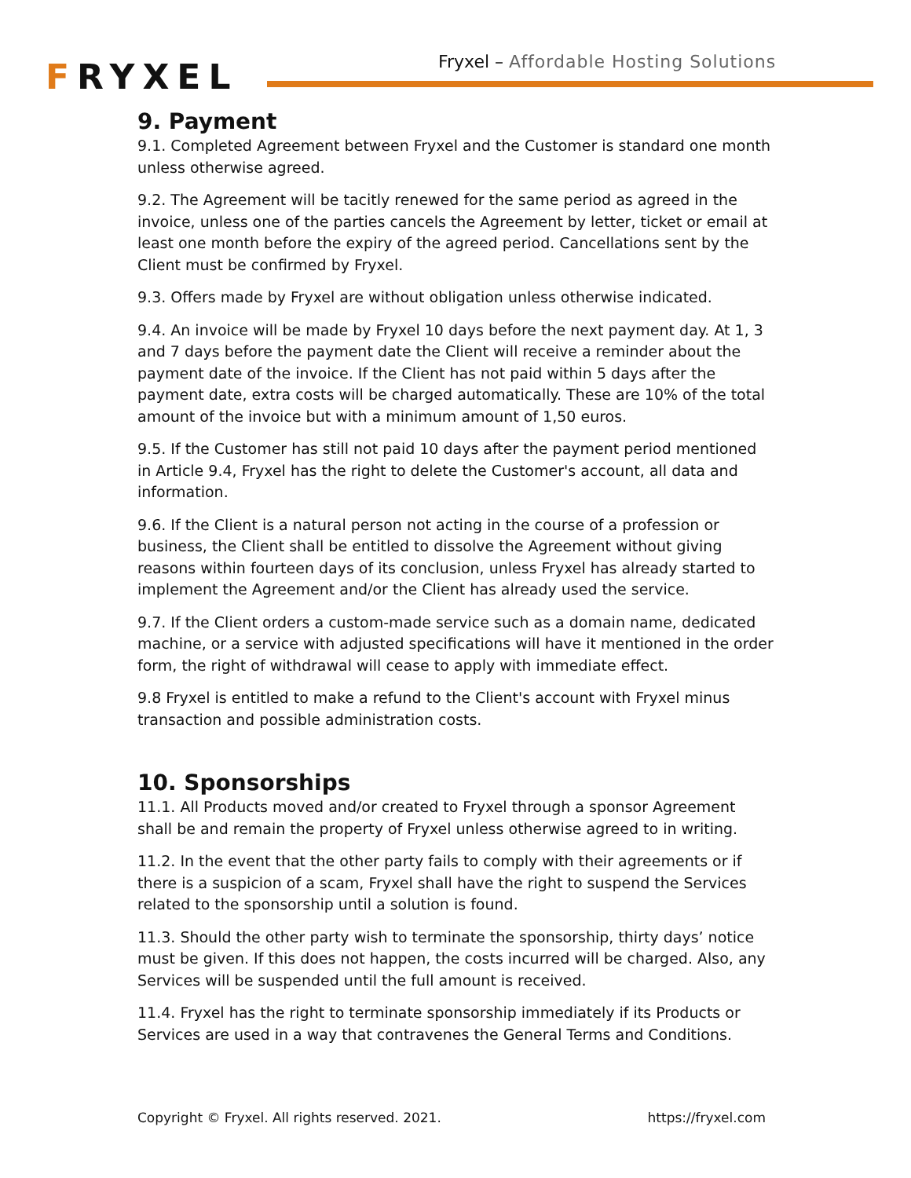FRYXEL
Fryxel – Affordable Hosting Solutions
9. Payment
9.1. Completed Agreement between Fryxel and the Customer is standard one month unless otherwise agreed.
9.2. The Agreement will be tacitly renewed for the same period as agreed in the invoice, unless one of the parties cancels the Agreement by letter, ticket or email at least one month before the expiry of the agreed period. Cancellations sent by the Client must be confirmed by Fryxel.
9.3. Offers made by Fryxel are without obligation unless otherwise indicated.
9.4. An invoice will be made by Fryxel 10 days before the next payment day. At 1, 3 and 7 days before the payment date the Client will receive a reminder about the payment date of the invoice. If the Client has not paid within 5 days after the payment date, extra costs will be charged automatically. These are 10% of the total amount of the invoice but with a minimum amount of 1,50 euros.
9.5. If the Customer has still not paid 10 days after the payment period mentioned in Article 9.4, Fryxel has the right to delete the Customer's account, all data and information.
9.6. If the Client is a natural person not acting in the course of a profession or business, the Client shall be entitled to dissolve the Agreement without giving reasons within fourteen days of its conclusion, unless Fryxel has already started to implement the Agreement and/or the Client has already used the service.
9.7. If the Client orders a custom-made service such as a domain name, dedicated machine, or a service with adjusted specifications will have it mentioned in the order form, the right of withdrawal will cease to apply with immediate effect.
9.8 Fryxel is entitled to make a refund to the Client's account with Fryxel minus transaction and possible administration costs.
10. Sponsorships
11.1. All Products moved and/or created to Fryxel through a sponsor Agreement shall be and remain the property of Fryxel unless otherwise agreed to in writing.
11.2. In the event that the other party fails to comply with their agreements or if there is a suspicion of a scam, Fryxel shall have the right to suspend the Services related to the sponsorship until a solution is found.
11.3. Should the other party wish to terminate the sponsorship, thirty days’ notice must be given. If this does not happen, the costs incurred will be charged. Also, any Services will be suspended until the full amount is received.
11.4. Fryxel has the right to terminate sponsorship immediately if its Products or Services are used in a way that contravenes the General Terms and Conditions.
Copyright © Fryxel. All rights reserved. 2021. https://fryxel.com